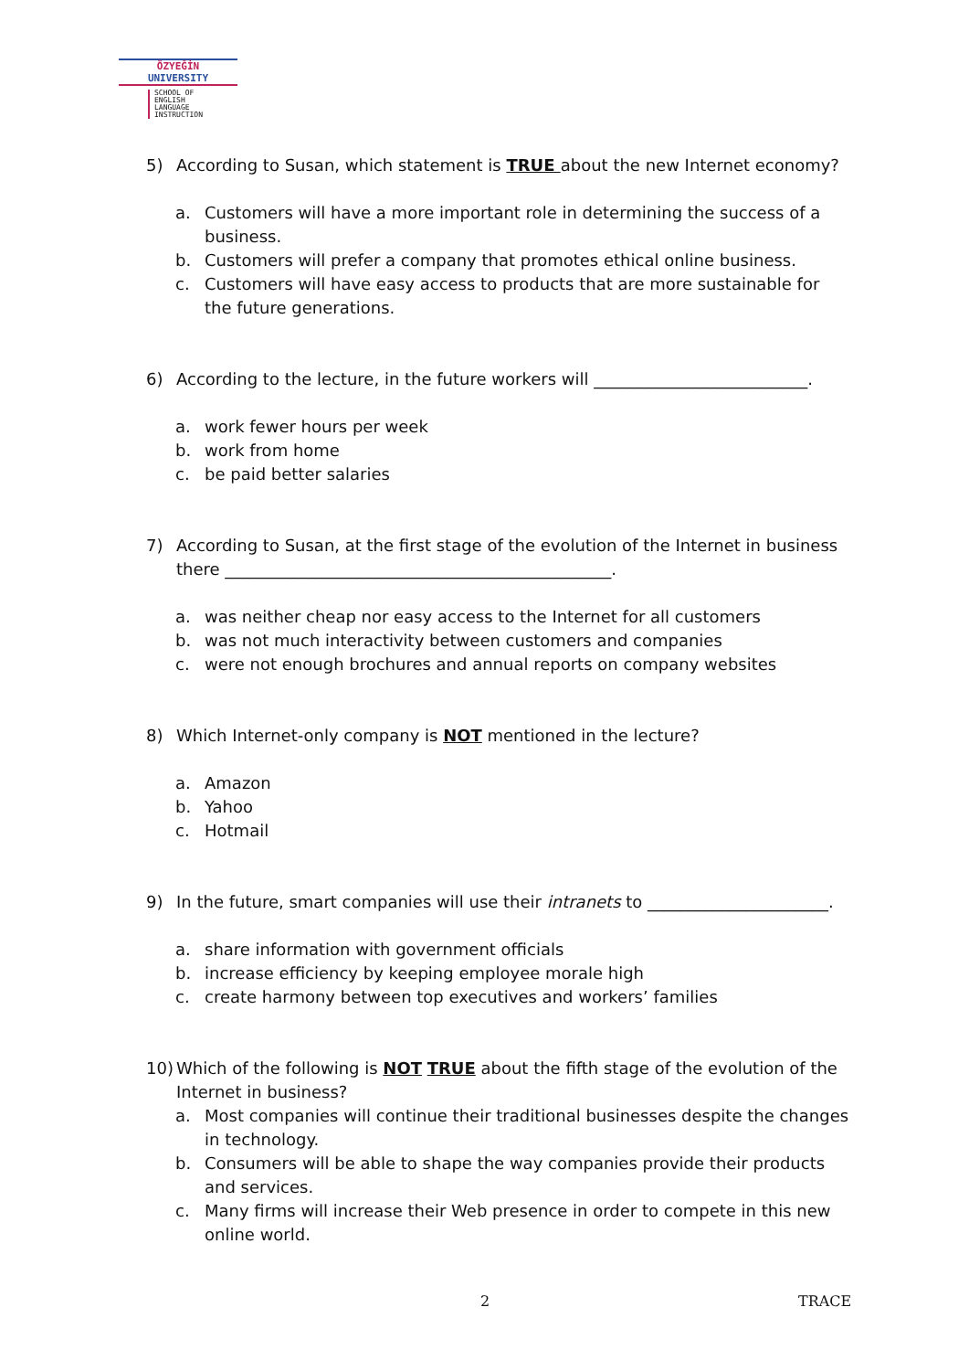ÖZYEĞİN
UNIVERSITY
SCHOOL OF
ENGLISH
LANGUAGE
INSTRUCTION
5) According to Susan, which statement is TRUE about the new Internet economy?
a. Customers will have a more important role in determining the success of a business.
b. Customers will prefer a company that promotes ethical online business.
c. Customers will have easy access to products that are more sustainable for the future generations.
6) According to the lecture, in the future workers will __________________________.
a. work fewer hours per week
b. work from home
c. be paid better salaries
7) According to Susan, at the first stage of the evolution of the Internet in business there _______________________________________________.
a. was neither cheap nor easy access to the Internet for all customers
b. was not much interactivity between customers and companies
c. were not enough brochures and annual reports on company websites
8) Which Internet-only company is NOT mentioned in the lecture?
a. Amazon
b. Yahoo
c. Hotmail
9) In the future, smart companies will use their intranets to ______________________.
a. share information with government officials
b. increase efficiency by keeping employee morale high
c. create harmony between top executives and workers’ families
10) Which of the following is NOT TRUE about the fifth stage of the evolution of the Internet in business?
a. Most companies will continue their traditional businesses despite the changes in technology.
b. Consumers will be able to shape the way companies provide their products and services.
c. Many firms will increase their Web presence in order to compete in this new online world.
2 TRACE